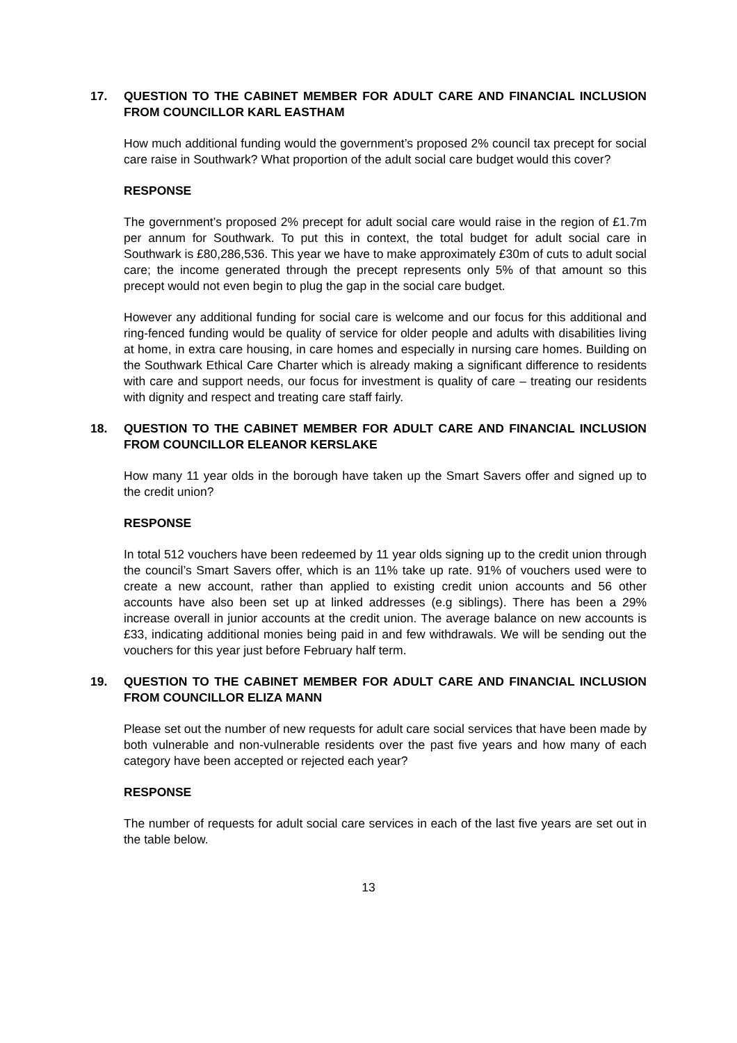17. QUESTION TO THE CABINET MEMBER FOR ADULT CARE AND FINANCIAL INCLUSION FROM COUNCILLOR KARL EASTHAM
How much additional funding would the government’s proposed 2% council tax precept for social care raise in Southwark? What proportion of the adult social care budget would this cover?
RESPONSE
The government’s proposed 2% precept for adult social care would raise in the region of £1.7m per annum for Southwark. To put this in context, the total budget for adult social care in Southwark is £80,286,536. This year we have to make approximately £30m of cuts to adult social care; the income generated through the precept represents only 5% of that amount so this precept would not even begin to plug the gap in the social care budget.
However any additional funding for social care is welcome and our focus for this additional and ring-fenced funding would be quality of service for older people and adults with disabilities living at home, in extra care housing, in care homes and especially in nursing care homes. Building on the Southwark Ethical Care Charter which is already making a significant difference to residents with care and support needs, our focus for investment is quality of care – treating our residents with dignity and respect and treating care staff fairly.
18. QUESTION TO THE CABINET MEMBER FOR ADULT CARE AND FINANCIAL INCLUSION FROM COUNCILLOR ELEANOR KERSLAKE
How many 11 year olds in the borough have taken up the Smart Savers offer and signed up to the credit union?
RESPONSE
In total 512 vouchers have been redeemed by 11 year olds signing up to the credit union through the council’s Smart Savers offer, which is an 11% take up rate. 91% of vouchers used were to create a new account, rather than applied to existing credit union accounts and 56 other accounts have also been set up at linked addresses (e.g siblings). There has been a 29% increase overall in junior accounts at the credit union. The average balance on new accounts is £33, indicating additional monies being paid in and few withdrawals. We will be sending out the vouchers for this year just before February half term.
19. QUESTION TO THE CABINET MEMBER FOR ADULT CARE AND FINANCIAL INCLUSION FROM COUNCILLOR ELIZA MANN
Please set out the number of new requests for adult care social services that have been made by both vulnerable and non-vulnerable residents over the past five years and how many of each category have been accepted or rejected each year?
RESPONSE
The number of requests for adult social care services in each of the last five years are set out in the table below.
13